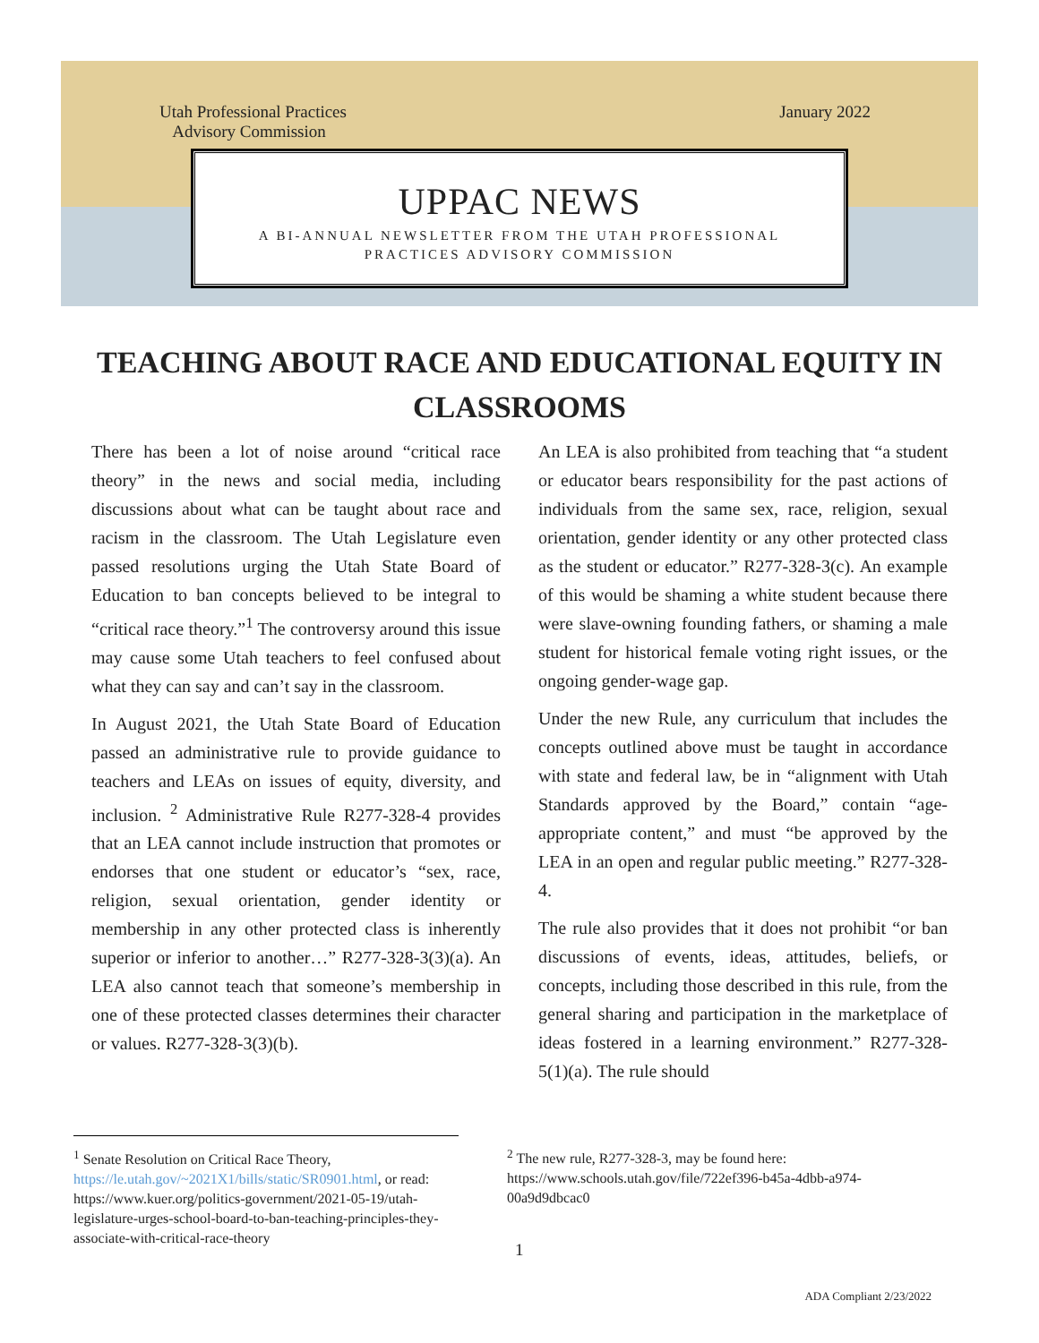Utah Professional Practices
Advisory Commission January 2022
UPPAC NEWS
A BI-ANNUAL NEWSLETTER FROM THE UTAH PROFESSIONAL
PRACTICES ADVISORY COMMISSION
TEACHING ABOUT RACE AND EDUCATIONAL EQUITY IN CLASSROOMS
There has been a lot of noise around “critical race theory” in the news and social media, including discussions about what can be taught about race and racism in the classroom. The Utah Legislature even passed resolutions urging the Utah State Board of Education to ban concepts believed to be integral to “critical race theory.”<sup>1</sup> The controversy around this issue may cause some Utah teachers to feel confused about what they can say and can’t say in the classroom.
In August 2021, the Utah State Board of Education passed an administrative rule to provide guidance to teachers and LEAs on issues of equity, diversity, and inclusion. <sup>2</sup> Administrative Rule R277-328-4 provides that an LEA cannot include instruction that promotes or endorses that one student or educator’s “sex, race, religion, sexual orientation, gender identity or membership in any other protected class is inherently superior or inferior to another…” R277-328-3(3)(a). An LEA also cannot teach that someone’s membership in one of these protected classes determines their character or values. R277-328-3(3)(b).
An LEA is also prohibited from teaching that “a student or educator bears responsibility for the past actions of individuals from the same sex, race, religion, sexual orientation, gender identity or any other protected class as the student or educator.” R277-328-3(c). An example of this would be shaming a white student because there were slave-owning founding fathers, or shaming a male student for historical female voting right issues, or the ongoing gender-wage gap.
Under the new Rule, any curriculum that includes the concepts outlined above must be taught in accordance with state and federal law, be in “alignment with Utah Standards approved by the Board,” contain “age-appropriate content,” and must “be approved by the LEA in an open and regular public meeting.” R277-328-4.
The rule also provides that it does not prohibit “or ban discussions of events, ideas, attitudes, beliefs, or concepts, including those described in this rule, from the general sharing and participation in the marketplace of ideas fostered in a learning environment.” R277-328-5(1)(a). The rule should
<sup>1</sup> Senate Resolution on Critical Race Theory, https://le.utah.gov/~2021X1/bills/static/SR0901.html, or read: https://www.kuer.org/politics-government/2021-05-19/utah-legislature-urges-school-board-to-ban-teaching-principles-they-associate-with-critical-race-theory
<sup>2</sup> The new rule, R277-328-3, may be found here: https://www.schools.utah.gov/file/722ef396-b45a-4dbb-a974-00a9d9dbcac0
1
ADA Compliant 2/23/2022